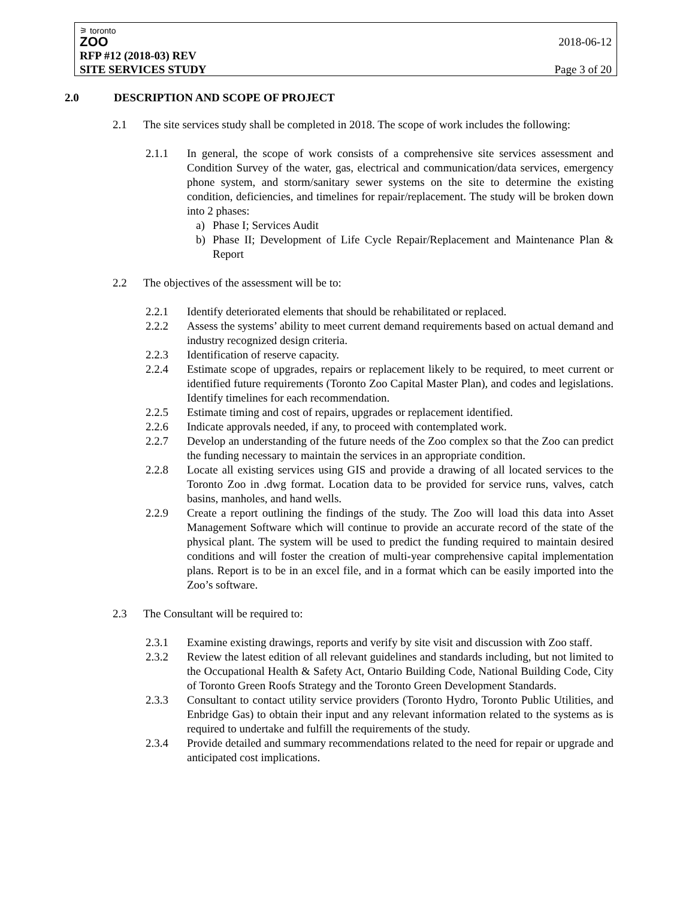⚞ toronto
ZOO
2018-06-12
RFP #12 (2018-03) REV
SITE SERVICES STUDY Page 3 of 20
2.0 DESCRIPTION AND SCOPE OF PROJECT
2.1 The site services study shall be completed in 2018. The scope of work includes the following:
2.1.1 In general, the scope of work consists of a comprehensive site services assessment and Condition Survey of the water, gas, electrical and communication/data services, emergency phone system, and storm/sanitary sewer systems on the site to determine the existing condition, deficiencies, and timelines for repair/replacement. The study will be broken down into 2 phases:
a) Phase I; Services Audit
b) Phase II; Development of Life Cycle Repair/Replacement and Maintenance Plan & Report
2.2 The objectives of the assessment will be to:
2.2.1 Identify deteriorated elements that should be rehabilitated or replaced.
2.2.2 Assess the systems’ ability to meet current demand requirements based on actual demand and industry recognized design criteria.
2.2.3 Identification of reserve capacity.
2.2.4 Estimate scope of upgrades, repairs or replacement likely to be required, to meet current or identified future requirements (Toronto Zoo Capital Master Plan), and codes and legislations. Identify timelines for each recommendation.
2.2.5 Estimate timing and cost of repairs, upgrades or replacement identified.
2.2.6 Indicate approvals needed, if any, to proceed with contemplated work.
2.2.7 Develop an understanding of the future needs of the Zoo complex so that the Zoo can predict the funding necessary to maintain the services in an appropriate condition.
2.2.8 Locate all existing services using GIS and provide a drawing of all located services to the Toronto Zoo in .dwg format. Location data to be provided for service runs, valves, catch basins, manholes, and hand wells.
2.2.9 Create a report outlining the findings of the study. The Zoo will load this data into Asset Management Software which will continue to provide an accurate record of the state of the physical plant. The system will be used to predict the funding required to maintain desired conditions and will foster the creation of multi-year comprehensive capital implementation plans. Report is to be in an excel file, and in a format which can be easily imported into the Zoo’s software.
2.3 The Consultant will be required to:
2.3.1 Examine existing drawings, reports and verify by site visit and discussion with Zoo staff.
2.3.2 Review the latest edition of all relevant guidelines and standards including, but not limited to the Occupational Health & Safety Act, Ontario Building Code, National Building Code, City of Toronto Green Roofs Strategy and the Toronto Green Development Standards.
2.3.3 Consultant to contact utility service providers (Toronto Hydro, Toronto Public Utilities, and Enbridge Gas) to obtain their input and any relevant information related to the systems as is required to undertake and fulfill the requirements of the study.
2.3.4 Provide detailed and summary recommendations related to the need for repair or upgrade and anticipated cost implications.